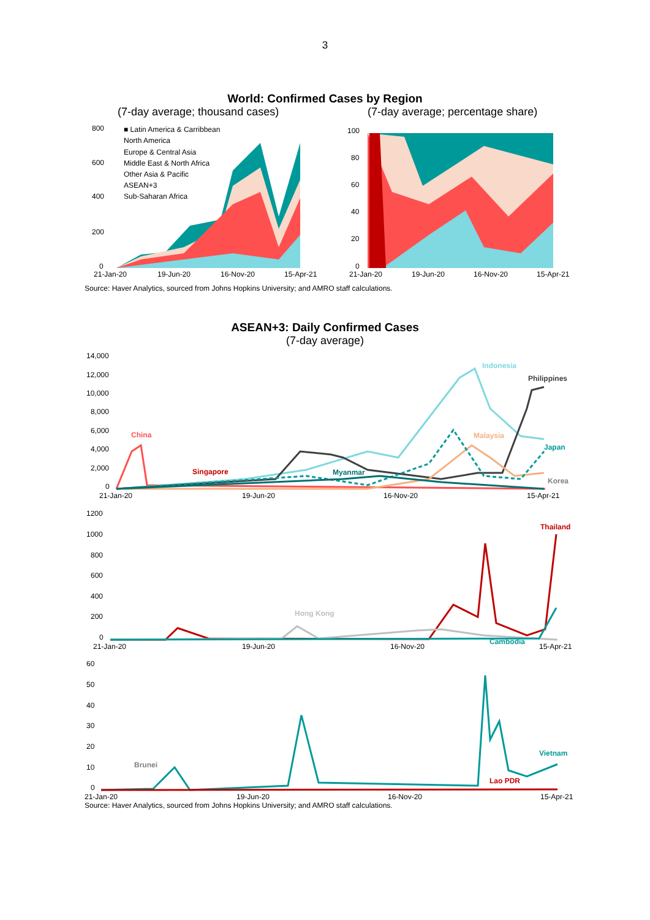3
World: Confirmed Cases by Region
(7-day average; thousand cases) (7-day average; percentage share)
800
600
400
200
0
■ Latin America & Carribbean
North America
Europe & Central Asia
Middle East & North Africa
Other Asia & Pacific
ASEAN+3
Sub-Saharan Africa
21-Jan-20
19-Jun-20
16-Nov-20
15-Apr-21
100
80
60
40
20
0
21-Jan-20
19-Jun-20
16-Nov-20
15-Apr-21
Source: Haver Analytics, sourced from Johns Hopkins University; and AMRO staff calculations.
ASEAN+3: Daily Confirmed Cases
(7-day average)
14,000
12,000
10,000
8,000
6,000
4,000
2,000
0
21-Jan-20
19-Jun-20
16-Nov-20
15-Apr-21
Indonesia
Philippines
China
Malaysia
Japan
Singapore
Myanmar
Korea
1200
1000
800
600
400
200
0
21-Jan-20
19-Jun-20
16-Nov-20
15-Apr-21
Thailand
Hong Kong
Cambodia
60
50
40
30
20
10
0
21-Jan-20
19-Jun-20
16-Nov-20
15-Apr-21
Brunei
Vietnam
Lao PDR
Source: Haver Analytics, sourced from Johns Hopkins University; and AMRO staff calculations.